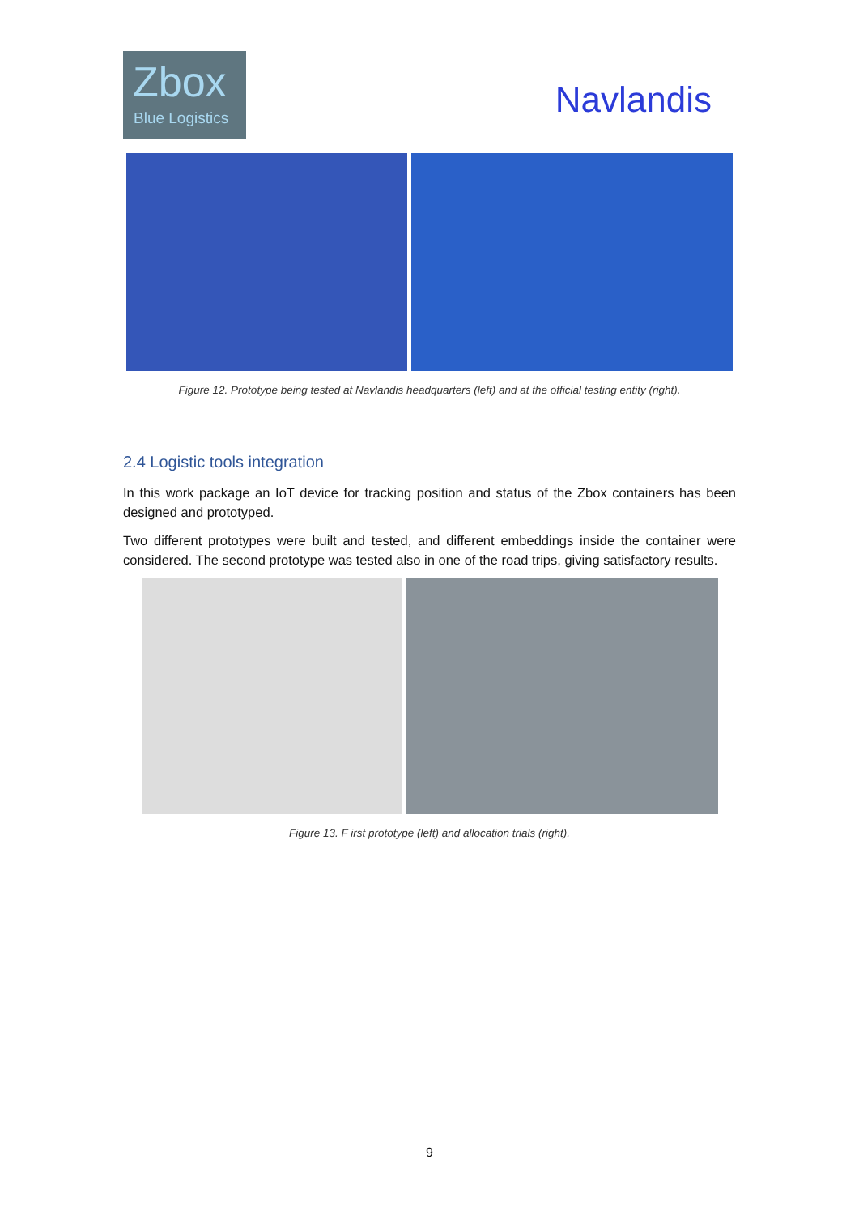Zbox
Blue Logistics
Navlandis
Figure 12. Prototype being tested at Navlandis headquarters (left) and at the official testing entity (right).
2.4 Logistic tools integration
In this work package an IoT device for tracking position and status of the Zbox containers has been designed and prototyped.
Two different prototypes were built and tested, and different embeddings inside the container were considered. The second prototype was tested also in one of the road trips, giving satisfactory results.
Figure 13. F irst prototype (left) and allocation trials (right).
9